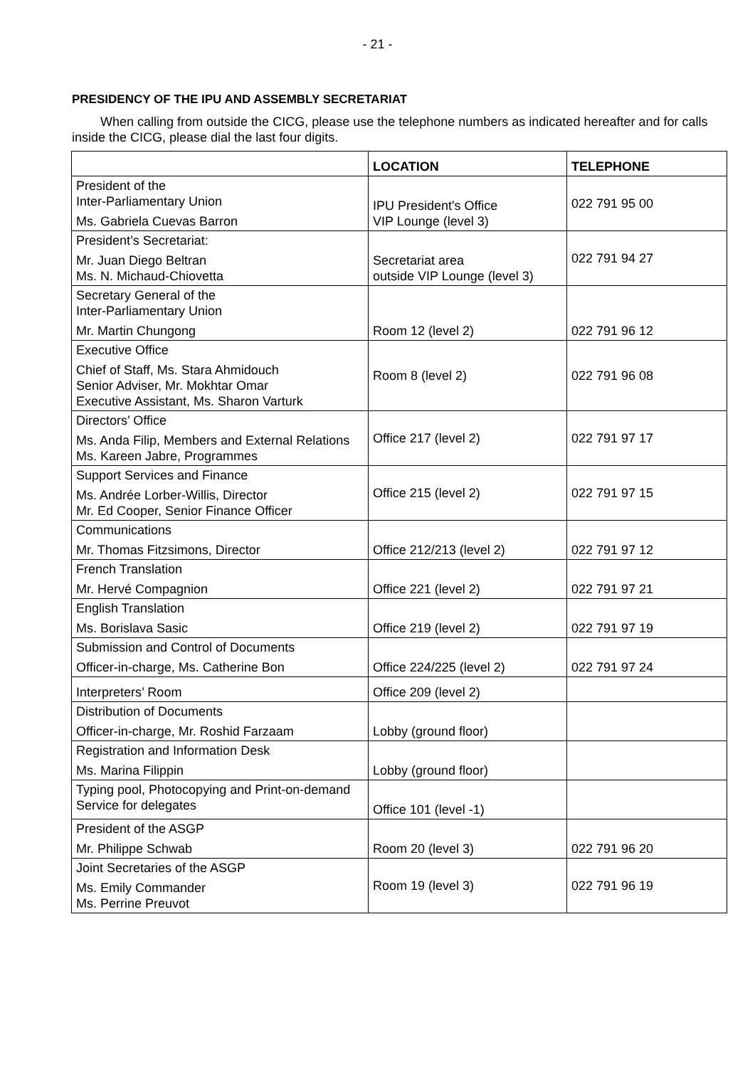- 21 -
PRESIDENCY OF THE IPU AND ASSEMBLY SECRETARIAT
When calling from outside the CICG, please use the telephone numbers as indicated hereafter and for calls inside the CICG, please dial the last four digits.
| | LOCATION | TELEPHONE |
| --- | --- | --- |
| President of the Inter-Parliamentary Union Ms. Gabriela Cuevas Barron | IPU President's Office VIP Lounge (level 3) | 022 791 95 00 |
| President’s Secretariat: Mr. Juan Diego Beltran Ms. N. Michaud-Chiovetta | Secretariat area outside VIP Lounge (level 3) | 022 791 94 27 |
| Secretary General of the Inter-Parliamentary Union Mr. Martin Chungong | Room 12 (level 2) | 022 791 96 12 |
| Executive Office Chief of Staff, Ms. Stara Ahmidouch Senior Adviser, Mr. Mokhtar Omar Executive Assistant, Ms. Sharon Varturk | Room 8 (level 2) | 022 791 96 08 |
| Directors’ Office Ms. Anda Filip, Members and External Relations Ms. Kareen Jabre, Programmes | Office 217 (level 2) | 022 791 97 17 |
| Support Services and Finance Ms. Andrée Lorber-Willis, Director Mr. Ed Cooper, Senior Finance Officer | Office 215 (level 2) | 022 791 97 15 |
| Communications Mr. Thomas Fitzsimons, Director | Office 212/213 (level 2) | 022 791 97 12 |
| French Translation Mr. Hervé Compagnion | Office 221 (level 2) | 022 791 97 21 |
| English Translation Ms. Borislava Sasic | Office 219 (level 2) | 022 791 97 19 |
| Submission and Control of Documents Officer-in-charge, Ms. Catherine Bon | Office 224/225 (level 2) | 022 791 97 24 |
| Interpreters’ Room | Office 209 (level 2) | |
| Distribution of Documents Officer-in-charge, Mr. Roshid Farzaam | Lobby (ground floor) | |
| Registration and Information Desk Ms. Marina Filippin | Lobby (ground floor) | |
| Typing pool, Photocopying and Print-on-demand Service for delegates | Office 101 (level -1) | |
| President of the ASGP Mr. Philippe Schwab | Room 20 (level 3) | 022 791 96 20 |
| Joint Secretaries of the ASGP Ms. Emily Commander Ms. Perrine Preuvot | Room 19 (level 3) | 022 791 96 19 |